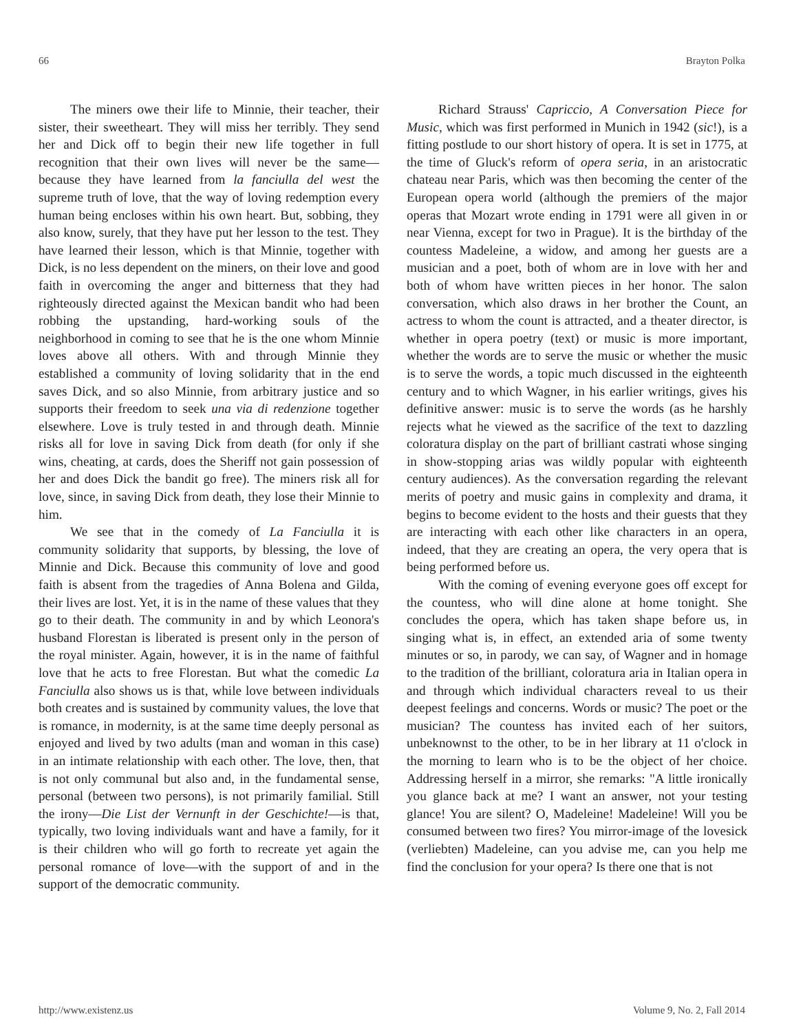66 Brayton Polka
The miners owe their life to Minnie, their teacher, their sister, their sweetheart. They will miss her terribly. They send her and Dick off to begin their new life together in full recognition that their own lives will never be the same—because they have learned from la fanciulla del west the supreme truth of love, that the way of loving redemption every human being encloses within his own heart. But, sobbing, they also know, surely, that they have put her lesson to the test. They have learned their lesson, which is that Minnie, together with Dick, is no less dependent on the miners, on their love and good faith in overcoming the anger and bitterness that they had righteously directed against the Mexican bandit who had been robbing the upstanding, hard-working souls of the neighborhood in coming to see that he is the one whom Minnie loves above all others. With and through Minnie they established a community of loving solidarity that in the end saves Dick, and so also Minnie, from arbitrary justice and so supports their freedom to seek una via di redenzione together elsewhere. Love is truly tested in and through death. Minnie risks all for love in saving Dick from death (for only if she wins, cheating, at cards, does the Sheriff not gain possession of her and does Dick the bandit go free). The miners risk all for love, since, in saving Dick from death, they lose their Minnie to him.
We see that in the comedy of La Fanciulla it is community solidarity that supports, by blessing, the love of Minnie and Dick. Because this community of love and good faith is absent from the tragedies of Anna Bolena and Gilda, their lives are lost. Yet, it is in the name of these values that they go to their death. The community in and by which Leonora's husband Florestan is liberated is present only in the person of the royal minister. Again, however, it is in the name of faithful love that he acts to free Florestan. But what the comedic La Fanciulla also shows us is that, while love between individuals both creates and is sustained by community values, the love that is romance, in modernity, is at the same time deeply personal as enjoyed and lived by two adults (man and woman in this case) in an intimate relationship with each other. The love, then, that is not only communal but also and, in the fundamental sense, personal (between two persons), is not primarily familial. Still the irony—Die List der Vernunft in der Geschichte!—is that, typically, two loving individuals want and have a family, for it is their children who will go forth to recreate yet again the personal romance of love—with the support of and in the support of the democratic community.
Richard Strauss' Capriccio, A Conversation Piece for Music, which was first performed in Munich in 1942 (sic!), is a fitting postlude to our short history of opera. It is set in 1775, at the time of Gluck's reform of opera seria, in an aristocratic chateau near Paris, which was then becoming the center of the European opera world (although the premiers of the major operas that Mozart wrote ending in 1791 were all given in or near Vienna, except for two in Prague). It is the birthday of the countess Madeleine, a widow, and among her guests are a musician and a poet, both of whom are in love with her and both of whom have written pieces in her honor. The salon conversation, which also draws in her brother the Count, an actress to whom the count is attracted, and a theater director, is whether in opera poetry (text) or music is more important, whether the words are to serve the music or whether the music is to serve the words, a topic much discussed in the eighteenth century and to which Wagner, in his earlier writings, gives his definitive answer: music is to serve the words (as he harshly rejects what he viewed as the sacrifice of the text to dazzling coloratura display on the part of brilliant castrati whose singing in show-stopping arias was wildly popular with eighteenth century audiences). As the conversation regarding the relevant merits of poetry and music gains in complexity and drama, it begins to become evident to the hosts and their guests that they are interacting with each other like characters in an opera, indeed, that they are creating an opera, the very opera that is being performed before us.
With the coming of evening everyone goes off except for the countess, who will dine alone at home tonight. She concludes the opera, which has taken shape before us, in singing what is, in effect, an extended aria of some twenty minutes or so, in parody, we can say, of Wagner and in homage to the tradition of the brilliant, coloratura aria in Italian opera in and through which individual characters reveal to us their deepest feelings and concerns. Words or music? The poet or the musician? The countess has invited each of her suitors, unbeknownst to the other, to be in her library at 11 o'clock in the morning to learn who is to be the object of her choice. Addressing herself in a mirror, she remarks: "A little ironically you glance back at me? I want an answer, not your testing glance! You are silent? O, Madeleine! Madeleine! Will you be consumed between two fires? You mirror-image of the lovesick (verliebten) Madeleine, can you advise me, can you help me find the conclusion for your opera? Is there one that is not
http://www.existenz.us Volume 9, No. 2, Fall 2014